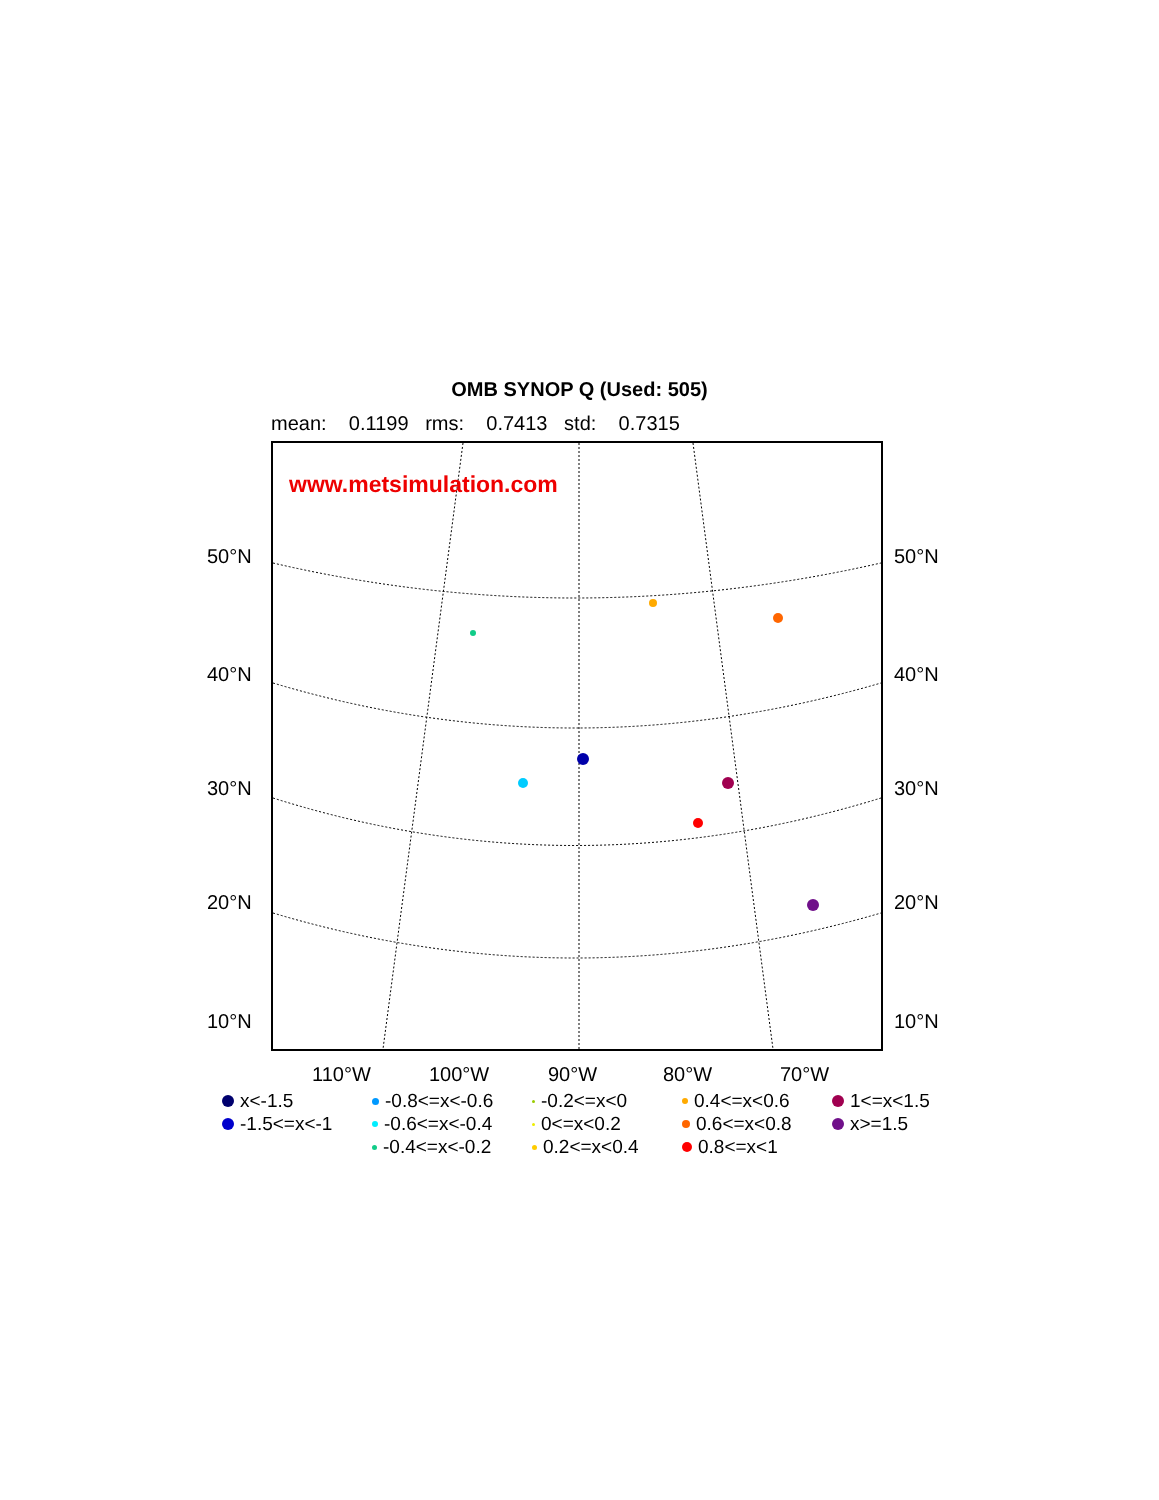OMB SYNOP Q (Used: 505)
mean: 0.1199 rms: 0.7413 std: 0.7315
www.metsimulation.com
50°N 50°N
40°N 40°N
30°N 30°N
20°N 20°N
10°N 10°N
110°W 100°W 90°W 80°W 70°W
x<-1.5 -0.8<=x<-0.6 -0.2<=x<0 0.4<=x<0.6 1<=x<1.5 -1.5<=x<-1 -0.6<=x<-0.4 0<=x<0.2 0.6<=x<0.8 x>=1.5 -0.4<=x<-0.2 0.2<=x<0.4 0.8<=x<1